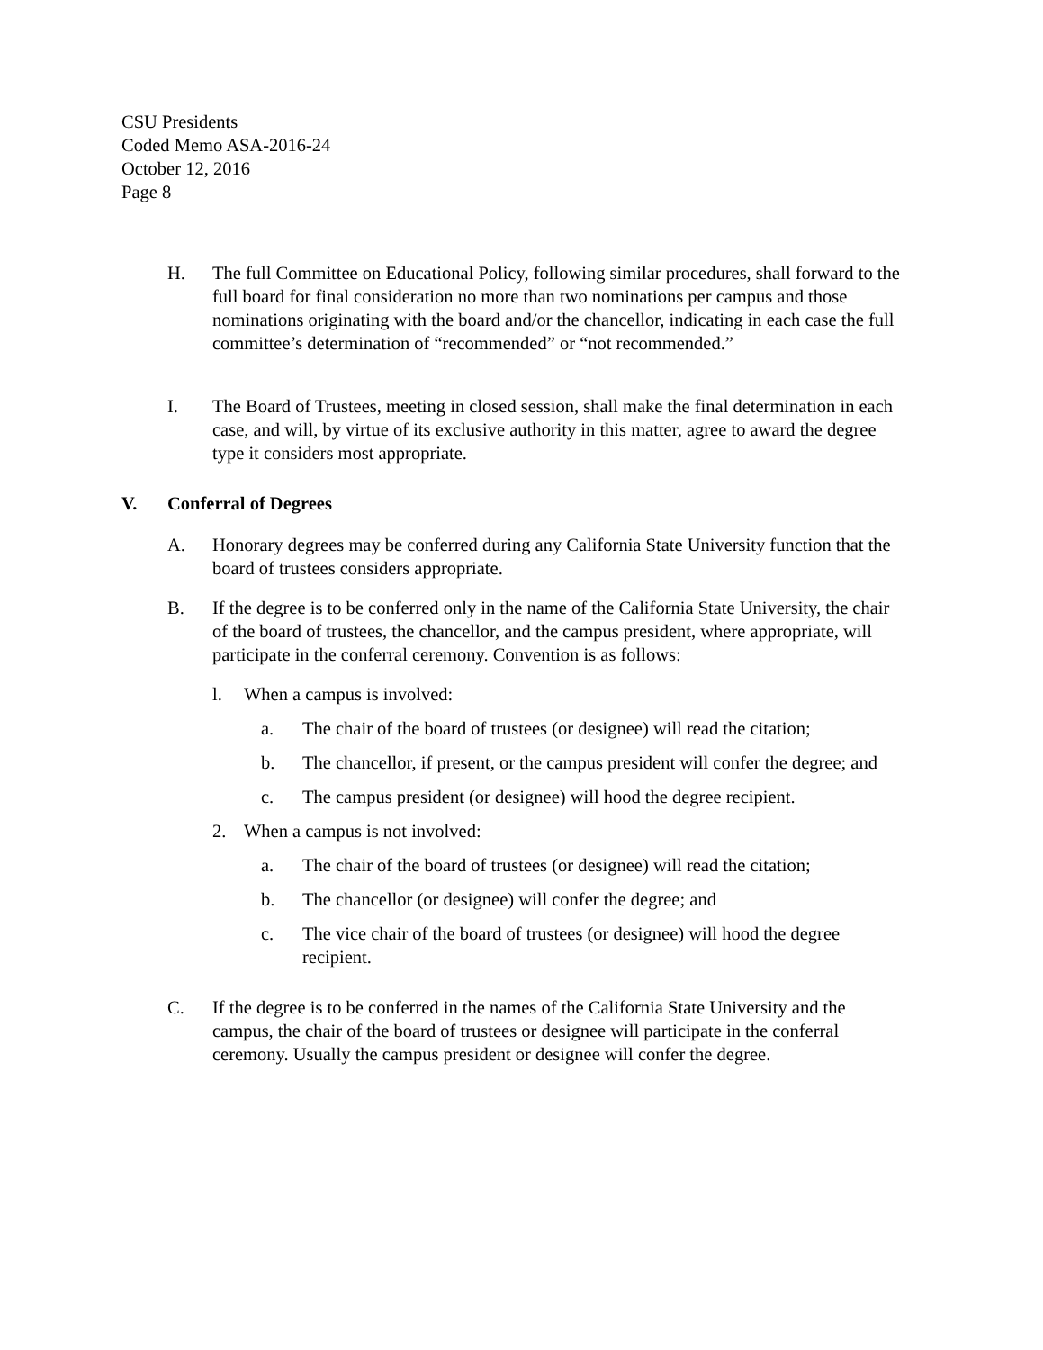CSU Presidents
Coded Memo ASA-2016-24
October 12, 2016
Page 8
H. The full Committee on Educational Policy, following similar procedures, shall forward to the full board for final consideration no more than two nominations per campus and those nominations originating with the board and/or the chancellor, indicating in each case the full committee’s determination of “recommended” or “not recommended.”
I. The Board of Trustees, meeting in closed session, shall make the final determination in each case, and will, by virtue of its exclusive authority in this matter, agree to award the degree type it considers most appropriate.
V. Conferral of Degrees
A. Honorary degrees may be conferred during any California State University function that the board of trustees considers appropriate.
B. If the degree is to be conferred only in the name of the California State University, the chair of the board of trustees, the chancellor, and the campus president, where appropriate, will participate in the conferral ceremony. Convention is as follows:
l. When a campus is involved:
a. The chair of the board of trustees (or designee) will read the citation;
b. The chancellor, if present, or the campus president will confer the degree; and
c. The campus president (or designee) will hood the degree recipient.
2. When a campus is not involved:
a. The chair of the board of trustees (or designee) will read the citation;
b. The chancellor (or designee) will confer the degree; and
c. The vice chair of the board of trustees (or designee) will hood the degree recipient.
C. If the degree is to be conferred in the names of the California State University and the campus, the chair of the board of trustees or designee will participate in the conferral ceremony. Usually the campus president or designee will confer the degree.